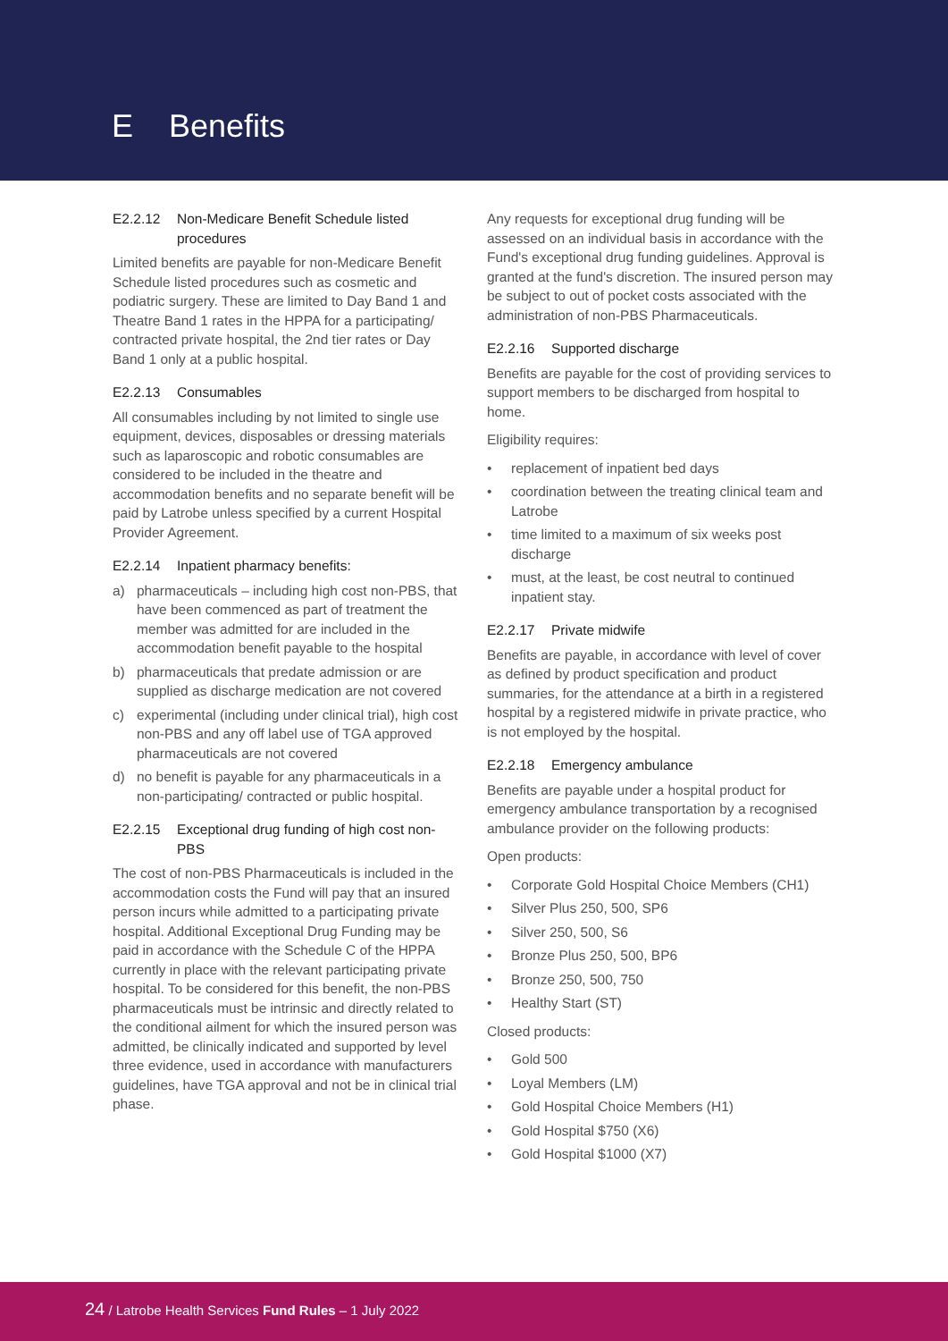E Benefits
E2.2.12 Non-Medicare Benefit Schedule listed procedures
Limited benefits are payable for non-Medicare Benefit Schedule listed procedures such as cosmetic and podiatric surgery. These are limited to Day Band 1 and Theatre Band 1 rates in the HPPA for a participating/ contracted private hospital, the 2nd tier rates or Day Band 1 only at a public hospital.
E2.2.13 Consumables
All consumables including by not limited to single use equipment, devices, disposables or dressing materials such as laparoscopic and robotic consumables are considered to be included in the theatre and accommodation benefits and no separate benefit will be paid by Latrobe unless specified by a current Hospital Provider Agreement.
E2.2.14 Inpatient pharmacy benefits:
a) pharmaceuticals – including high cost non-PBS, that have been commenced as part of treatment the member was admitted for are included in the accommodation benefit payable to the hospital
b) pharmaceuticals that predate admission or are supplied as discharge medication are not covered
c) experimental (including under clinical trial), high cost non-PBS and any off label use of TGA approved pharmaceuticals are not covered
d) no benefit is payable for any pharmaceuticals in a non-participating/ contracted or public hospital.
E2.2.15 Exceptional drug funding of high cost non-PBS
The cost of non-PBS Pharmaceuticals is included in the accommodation costs the Fund will pay that an insured person incurs while admitted to a participating private hospital. Additional Exceptional Drug Funding may be paid in accordance with the Schedule C of the HPPA currently in place with the relevant participating private hospital. To be considered for this benefit, the non-PBS pharmaceuticals must be intrinsic and directly related to the conditional ailment for which the insured person was admitted, be clinically indicated and supported by level three evidence, used in accordance with manufacturers guidelines, have TGA approval and not be in clinical trial phase.
Any requests for exceptional drug funding will be assessed on an individual basis in accordance with the Fund's exceptional drug funding guidelines. Approval is granted at the fund's discretion. The insured person may be subject to out of pocket costs associated with the administration of non-PBS Pharmaceuticals.
E2.2.16 Supported discharge
Benefits are payable for the cost of providing services to support members to be discharged from hospital to home.
Eligibility requires:
• replacement of inpatient bed days
• coordination between the treating clinical team and Latrobe
• time limited to a maximum of six weeks post discharge
• must, at the least, be cost neutral to continued inpatient stay.
E2.2.17 Private midwife
Benefits are payable, in accordance with level of cover as defined by product specification and product summaries, for the attendance at a birth in a registered hospital by a registered midwife in private practice, who is not employed by the hospital.
E2.2.18 Emergency ambulance
Benefits are payable under a hospital product for emergency ambulance transportation by a recognised ambulance provider on the following products:
Open products:
• Corporate Gold Hospital Choice Members (CH1)
• Silver Plus 250, 500, SP6
• Silver 250, 500, S6
• Bronze Plus 250, 500, BP6
• Bronze 250, 500, 750
• Healthy Start (ST)
Closed products:
• Gold 500
• Loyal Members (LM)
• Gold Hospital Choice Members (H1)
• Gold Hospital $750 (X6)
• Gold Hospital $1000 (X7)
24 / Latrobe Health Services Fund Rules – 1 July 2022